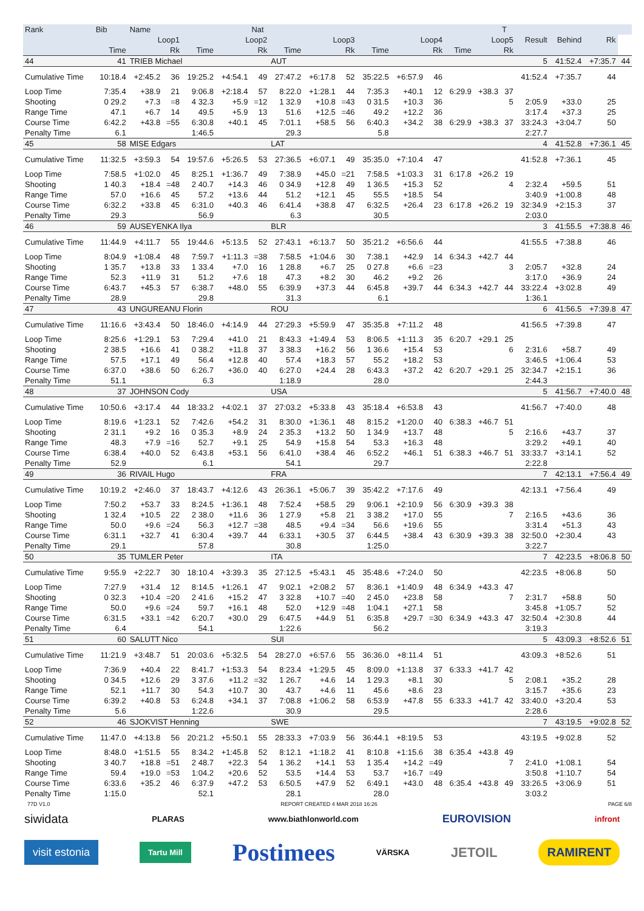| Rank | Bib | Name | | | | Nat | | | | | | | | | T | | | | |
| --- | --- | --- | --- | --- | --- | --- | --- | --- | --- | --- | --- | --- | --- | --- | --- | --- | --- | --- | --- |
| | Loop1 | | | Loop2 | | | Loop3 | | | Loop4 | | | Loop5 | | | Result | Behind | Rk | |
| | Time | | Rk | Time | | Rk | Time | | Rk | Time | | Rk | Time | | Rk | | | | |
| 44 | 41 | TRIEB Michael | | | | | AUT | | | | | | | | | 5 | 41:52.4 | +7:35.7 | 44 |
| Cumulative Time | 10:18.4 | +2:45.2 | 36 | 19:25.2 | +4:54.1 | 49 | 27:47.2 | +6:17.8 | 52 | 35:22.5 | +6:57.9 | 46 | | | | 41:52.4 | +7:35.7 | 44 | |
| Loop Time | 7:35.4 | +38.9 | 21 | 9:06.8 | +2:18.4 | 57 | 8:22.0 | +1:28.1 | 44 | 7:35.3 | +40.1 | 12 | 6:29.9 | +38.3 | 37 | | | | |
| Shooting | 0 29.2 | +7.3 | =8 | 4 32.3 | +5.9 | =12 | 1 32.9 | +10.8 | =43 | 0 31.5 | +10.3 | 36 | | | 5 | 2:05.9 | +33.0 | 25 | |
| Range Time | 47.1 | +6.7 | 14 | 49.5 | +5.9 | 13 | 51.6 | +12.5 | =46 | 49.2 | +12.2 | 36 | | | | 3:17.4 | +37.3 | 25 | |
| Course Time | 6:42.2 | +43.8 | =55 | 6:30.8 | +40.1 | 45 | 7:01.1 | +58.5 | 56 | 6:40.3 | +34.2 | 38 | 6:29.9 | +38.3 | 37 | 33:24.3 | +3:04.7 | 50 | |
| Penalty Time | 6.1 | | | 1:46.5 | | | 29.3 | | | 5.8 | | | | | | 2:27.7 | | | |
| 45 | 58 | MISE Edgars | | | | | LAT | | | | | | | | | 4 | 41:52.8 | +7:36.1 | 45 |
| Cumulative Time | 11:32.5 | +3:59.3 | 54 | 19:57.6 | +5:26.5 | 53 | 27:36.5 | +6:07.1 | 49 | 35:35.0 | +7:10.4 | 47 | | | | 41:52.8 | +7:36.1 | 45 | |
| Loop Time | 7:58.5 | +1:02.0 | 45 | 8:25.1 | +1:36.7 | 49 | 7:38.9 | +45.0 | =21 | 7:58.5 | +1:03.3 | 31 | 6:17.8 | +26.2 | 19 | | | | |
| Shooting | 1 40.3 | +18.4 | =48 | 2 40.7 | +14.3 | 46 | 0 34.9 | +12.8 | 49 | 1 36.5 | +15.3 | 52 | | | 4 | 2:32.4 | +59.5 | 51 | |
| Range Time | 57.0 | +16.6 | 45 | 57.2 | +13.6 | 44 | 51.2 | +12.1 | 45 | 55.5 | +18.5 | 54 | | | | 3:40.9 | +1:00.8 | 48 | |
| Course Time | 6:32.2 | +33.8 | 45 | 6:31.0 | +40.3 | 46 | 6:41.4 | +38.8 | 47 | 6:32.5 | +26.4 | 23 | 6:17.8 | +26.2 | 19 | 32:34.9 | +2:15.3 | 37 | |
| Penalty Time | 29.3 | | | 56.9 | | | 6.3 | | | 30.5 | | | | | | 2:03.0 | | | |
| 46 | 59 | AUSEYENKA Ilya | | | | | BLR | | | | | | | | | 3 | 41:55.5 | +7:38.8 | 46 |
| Cumulative Time | 11:44.9 | +4:11.7 | 55 | 19:44.6 | +5:13.5 | 52 | 27:43.1 | +6:13.7 | 50 | 35:21.2 | +6:56.6 | 44 | | | | 41:55.5 | +7:38.8 | 46 | |
| Loop Time | 8:04.9 | +1:08.4 | 48 | 7:59.7 | +1:11.3 | =38 | 7:58.5 | +1:04.6 | 30 | 7:38.1 | +42.9 | 14 | 6:34.3 | +42.7 | 44 | | | | |
| Shooting | 1 35.7 | +13.8 | 33 | 1 33.4 | +7.0 | 16 | 1 28.8 | +6.7 | 25 | 0 27.8 | +6.6 | =23 | | | 3 | 2:05.7 | +32.8 | 24 | |
| Range Time | 52.3 | +11.9 | 31 | 51.2 | +7.6 | 18 | 47.3 | +8.2 | 30 | 46.2 | +9.2 | 26 | | | | 3:17.0 | +36.9 | 24 | |
| Course Time | 6:43.7 | +45.3 | 57 | 6:38.7 | +48.0 | 55 | 6:39.9 | +37.3 | 44 | 6:45.8 | +39.7 | 44 | 6:34.3 | +42.7 | 44 | 33:22.4 | +3:02.8 | 49 | |
| Penalty Time | 28.9 | | | 29.8 | | | 31.3 | | | 6.1 | | | | | | 1:36.1 | | | |
| 47 | 43 | UNGUREANU Florin | | | | | ROU | | | | | | | | | 6 | 41:56.5 | +7:39.8 | 47 |
| Cumulative Time | 11:16.6 | +3:43.4 | 50 | 18:46.0 | +4:14.9 | 44 | 27:29.3 | +5:59.9 | 47 | 35:35.8 | +7:11.2 | 48 | | | | 41:56.5 | +7:39.8 | 47 | |
| Loop Time | 8:25.6 | +1:29.1 | 53 | 7:29.4 | +41.0 | 21 | 8:43.3 | +1:49.4 | 53 | 8:06.5 | +1:11.3 | 35 | 6:20.7 | +29.1 | 25 | | | | |
| Shooting | 2 38.5 | +16.6 | 41 | 0 38.2 | +11.8 | 37 | 3 38.3 | +16.2 | 56 | 1 36.6 | +15.4 | 53 | | | 6 | 2:31.6 | +58.7 | 49 | |
| Range Time | 57.5 | +17.1 | 49 | 56.4 | +12.8 | 40 | 57.4 | +18.3 | 57 | 55.2 | +18.2 | 53 | | | | 3:46.5 | +1:06.4 | 53 | |
| Course Time | 6:37.0 | +38.6 | 50 | 6:26.7 | +36.0 | 40 | 6:27.0 | +24.4 | 28 | 6:43.3 | +37.2 | 42 | 6:20.7 | +29.1 | 25 | 32:34.7 | +2:15.1 | 36 | |
| Penalty Time | 51.1 | | | 6.3 | | | 1:18.9 | | | 28.0 | | | | | | 2:44.3 | | | |
| 48 | 37 | JOHNSON Cody | | | | | USA | | | | | | | | | 5 | 41:56.7 | +7:40.0 | 48 |
| Cumulative Time | 10:50.6 | +3:17.4 | 44 | 18:33.2 | +4:02.1 | 37 | 27:03.2 | +5:33.8 | 43 | 35:18.4 | +6:53.8 | 43 | | | | 41:56.7 | +7:40.0 | 48 | |
| Loop Time | 8:19.6 | +1:23.1 | 52 | 7:42.6 | +54.2 | 31 | 8:30.0 | +1:36.1 | 48 | 8:15.2 | +1:20.0 | 40 | 6:38.3 | +46.7 | 51 | | | | |
| Shooting | 2 31.1 | +9.2 | 16 | 0 35.3 | +8.9 | 24 | 2 35.3 | +13.2 | 50 | 1 34.9 | +13.7 | 48 | | | 5 | 2:16.6 | +43.7 | 37 | |
| Range Time | 48.3 | +7.9 | =16 | 52.7 | +9.1 | 25 | 54.9 | +15.8 | 54 | 53.3 | +16.3 | 48 | | | | 3:29.2 | +49.1 | 40 | |
| Course Time | 6:38.4 | +40.0 | 52 | 6:43.8 | +53.1 | 56 | 6:41.0 | +38.4 | 46 | 6:52.2 | +46.1 | 51 | 6:38.3 | +46.7 | 51 | 33:33.7 | +3:14.1 | 52 | |
| Penalty Time | 52.9 | | | 6.1 | | | 54.1 | | | 29.7 | | | | | | 2:22.8 | | | |
| 49 | 36 | RIVAIL Hugo | | | | | FRA | | | | | | | | | 7 | 42:13.1 | +7:56.4 | 49 |
| Cumulative Time | 10:19.2 | +2:46.0 | 37 | 18:43.7 | +4:12.6 | 43 | 26:36.1 | +5:06.7 | 39 | 35:42.2 | +7:17.6 | 49 | | | | 42:13.1 | +7:56.4 | 49 | |
| Loop Time | 7:50.2 | +53.7 | 33 | 8:24.5 | +1:36.1 | 48 | 7:52.4 | +58.5 | 29 | 9:06.1 | +2:10.9 | 56 | 6:30.9 | +39.3 | 38 | | | | |
| Shooting | 1 32.4 | +10.5 | 22 | 2 38.0 | +11.6 | 36 | 1 27.9 | +5.8 | 21 | 3 38.2 | +17.0 | 55 | | | 7 | 2:16.5 | +43.6 | 36 | |
| Range Time | 50.0 | +9.6 | =24 | 56.3 | +12.7 | =38 | 48.5 | +9.4 | =34 | 56.6 | +19.6 | 55 | | | | 3:31.4 | +51.3 | 43 | |
| Course Time | 6:31.1 | +32.7 | 41 | 6:30.4 | +39.7 | 44 | 6:33.1 | +30.5 | 37 | 6:44.5 | +38.4 | 43 | 6:30.9 | +39.3 | 38 | 32:50.0 | +2:30.4 | 43 | |
| Penalty Time | 29.1 | | | 57.8 | | | 30.8 | | | 1:25.0 | | | | | | 3:22.7 | | | |
| 50 | 35 | TUMLER Peter | | | | | ITA | | | | | | | | | 7 | 42:23.5 | +8:06.8 | 50 |
| Cumulative Time | 9:55.9 | +2:22.7 | 30 | 18:10.4 | +3:39.3 | 35 | 27:12.5 | +5:43.1 | 45 | 35:48.6 | +7:24.0 | 50 | | | | 42:23.5 | +8:06.8 | 50 | |
| Loop Time | 7:27.9 | +31.4 | 12 | 8:14.5 | +1:26.1 | 47 | 9:02.1 | +2:08.2 | 57 | 8:36.1 | +1:40.9 | 48 | 6:34.9 | +43.3 | 47 | | | | |
| Shooting | 0 32.3 | +10.4 | =20 | 2 41.6 | +15.2 | 47 | 3 32.8 | +10.7 | =40 | 2 45.0 | +23.8 | 58 | | | 7 | 2:31.7 | +58.8 | 50 | |
| Range Time | 50.0 | +9.6 | =24 | 59.7 | +16.1 | 48 | 52.0 | +12.9 | =48 | 1:04.1 | +27.1 | 58 | | | | 3:45.8 | +1:05.7 | 52 | |
| Course Time | 6:31.5 | +33.1 | =42 | 6:20.7 | +30.0 | 29 | 6:47.5 | +44.9 | 51 | 6:35.8 | +29.7 | =30 | 6:34.9 | +43.3 | 47 | 32:50.4 | +2:30.8 | 44 | |
| Penalty Time | 6.4 | | | 54.1 | | | 1:22.6 | | | 56.2 | | | | | | 3:19.3 | | | |
| 51 | 60 | SALUTT Nico | | | | | SUI | | | | | | | | | 5 | 43:09.3 | +8:52.6 | 51 |
| Cumulative Time | 11:21.9 | +3:48.7 | 51 | 20:03.6 | +5:32.5 | 54 | 28:27.0 | +6:57.6 | 55 | 36:36.0 | +8:11.4 | 51 | | | | 43:09.3 | +8:52.6 | 51 | |
| Loop Time | 7:36.9 | +40.4 | 22 | 8:41.7 | +1:53.3 | 54 | 8:23.4 | +1:29.5 | 45 | 8:09.0 | +1:13.8 | 37 | 6:33.3 | +41.7 | 42 | | | | |
| Shooting | 0 34.5 | +12.6 | 29 | 3 37.6 | +11.2 | =32 | 1 26.7 | +4.6 | 14 | 1 29.3 | +8.1 | 30 | | | 5 | 2:08.1 | +35.2 | 28 | |
| Range Time | 52.1 | +11.7 | 30 | 54.3 | +10.7 | 30 | 43.7 | +4.6 | 11 | 45.6 | +8.6 | 23 | | | | 3:15.7 | +35.6 | 23 | |
| Course Time | 6:39.2 | +40.8 | 53 | 6:24.8 | +34.1 | 37 | 7:08.8 | +1:06.2 | 58 | 6:53.9 | +47.8 | 55 | 6:33.3 | +41.7 | 42 | 33:40.0 | +3:20.4 | 53 | |
| Penalty Time | 5.6 | | | 1:22.6 | | | 30.9 | | | 29.5 | | | | | | 2:28.6 | | | |
| 52 | 46 | SJOKVIST Henning | | | | | SWE | | | | | | | | | 7 | 43:19.5 | +9:02.8 | 52 |
| Cumulative Time | 11:47.0 | +4:13.8 | 56 | 20:21.2 | +5:50.1 | 55 | 28:33.3 | +7:03.9 | 56 | 36:44.1 | +8:19.5 | 53 | | | | 43:19.5 | +9:02.8 | 52 | |
| Loop Time | 8:48.0 | +1:51.5 | 55 | 8:34.2 | +1:45.8 | 52 | 8:12.1 | +1:18.2 | 41 | 8:10.8 | +1:15.6 | 38 | 6:35.4 | +43.8 | 49 | | | | |
| Shooting | 3 40.7 | +18.8 | =51 | 2 48.7 | +22.3 | 54 | 1 36.2 | +14.1 | 53 | 1 35.4 | +14.2 | =49 | | | 7 | 2:41.0 | +1:08.1 | 54 | |
| Range Time | 59.4 | +19.0 | =53 | 1:04.2 | +20.6 | 52 | 53.5 | +14.4 | 53 | 53.7 | +16.7 | =49 | | | | 3:50.8 | +1:10.7 | 54 | |
| Course Time | 6:33.6 | +35.2 | 46 | 6:37.9 | +47.2 | 53 | 6:50.5 | +47.9 | 52 | 6:49.1 | +43.0 | 48 | 6:35.4 | +43.8 | 49 | 33:26.5 | +3:06.9 | 51 | |
| Penalty Time | 1:15.0 | | | 52.1 | | | 28.1 | | | 28.0 | | | | | | 3:03.2 | | | |
77D V1.0 REPORT CREATED 4 MAR 2018 16:26 PAGE 6/8
siwidata PLARAS www.biathlonworld.com EUROVISION infront
visit estonia Tartu Mill Postimees VÄRSKA JETOIL RAMIRENT